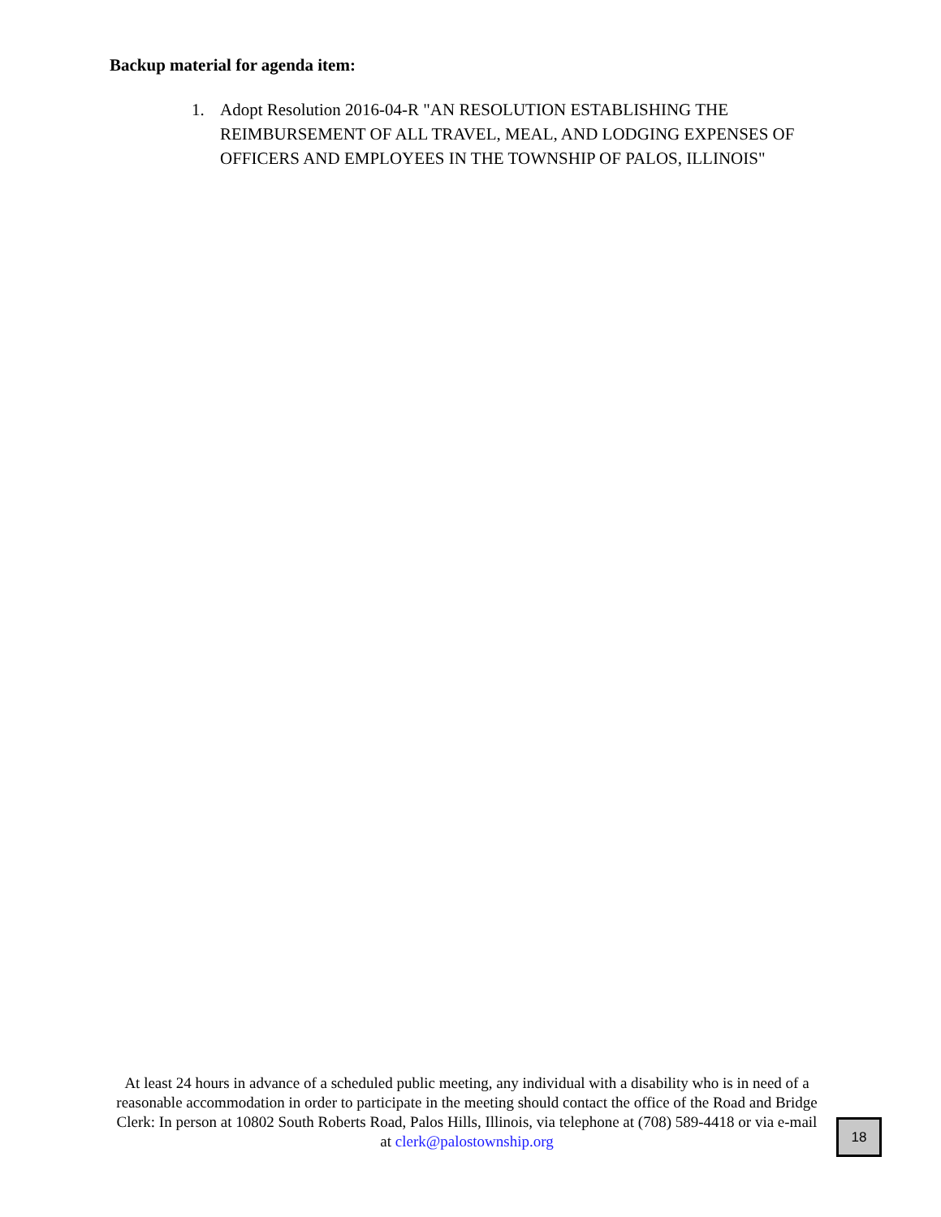Backup material for agenda item:
1. Adopt Resolution 2016-04-R "AN RESOLUTION ESTABLISHING THE REIMBURSEMENT OF ALL TRAVEL, MEAL, AND LODGING EXPENSES OF OFFICERS AND EMPLOYEES IN THE TOWNSHIP OF PALOS, ILLINOIS"
At least 24 hours in advance of a scheduled public meeting, any individual with a disability who is in need of a reasonable accommodation in order to participate in the meeting should contact the office of the Road and Bridge Clerk: In person at 10802 South Roberts Road, Palos Hills, Illinois, via telephone at (708) 589-4418 or via e-mail at clerk@palostownship.org
18